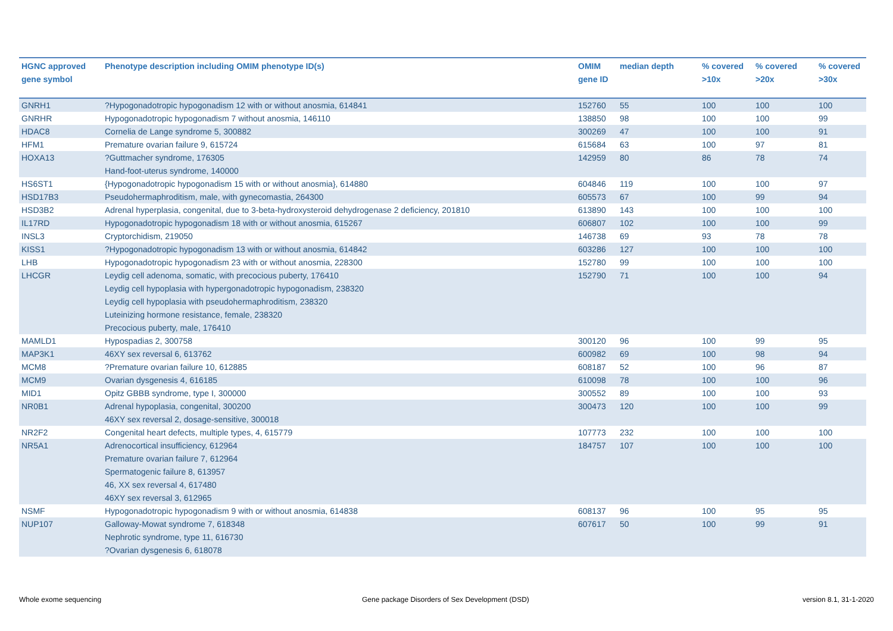| HGNC approved gene symbol | Phenotype description including OMIM phenotype ID(s) | OMIM gene ID | median depth | % covered >10x | % covered >20x | % covered >30x |
| --- | --- | --- | --- | --- | --- | --- |
| GNRH1 | ?Hypogonadotropic hypogonadism 12 with or without anosmia, 614841 | 152760 | 55 | 100 | 100 | 100 |
| GNRHR | Hypogonadotropic hypogonadism 7 without anosmia, 146110 | 138850 | 98 | 100 | 100 | 99 |
| HDAC8 | Cornelia de Lange syndrome 5, 300882 | 300269 | 47 | 100 | 100 | 91 |
| HFM1 | Premature ovarian failure 9, 615724 | 615684 | 63 | 100 | 97 | 81 |
| HOXA13 | ?Guttmacher syndrome, 176305 Hand-foot-uterus syndrome, 140000 | 142959 | 80 | 86 | 78 | 74 |
| HS6ST1 | {Hypogonadotropic hypogonadism 15 with or without anosmia}, 614880 | 604846 | 119 | 100 | 100 | 97 |
| HSD17B3 | Pseudohermaphroditism, male, with gynecomastia, 264300 | 605573 | 67 | 100 | 99 | 94 |
| HSD3B2 | Adrenal hyperplasia, congenital, due to 3-beta-hydroxysteroid dehydrogenase 2 deficiency, 201810 | 613890 | 143 | 100 | 100 | 100 |
| IL17RD | Hypogonadotropic hypogonadism 18 with or without anosmia, 615267 | 606807 | 102 | 100 | 100 | 99 |
| INSL3 | Cryptorchidism, 219050 | 146738 | 69 | 93 | 78 | 78 |
| KISS1 | ?Hypogonadotropic hypogonadism 13 with or without anosmia, 614842 | 603286 | 127 | 100 | 100 | 100 |
| LHB | Hypogonadotropic hypogonadism 23 with or without anosmia, 228300 | 152780 | 99 | 100 | 100 | 100 |
| LHCGR | Leydig cell adenoma, somatic, with precocious puberty, 176410 Leydig cell hypoplasia with hypergonadotropic hypogonadism, 238320 Leydig cell hypoplasia with pseudohermaphroditism, 238320 Luteinizing hormone resistance, female, 238320 Precocious puberty, male, 176410 | 152790 | 71 | 100 | 100 | 94 |
| MAMLD1 | Hypospadias 2, 300758 | 300120 | 96 | 100 | 99 | 95 |
| MAP3K1 | 46XY sex reversal 6, 613762 | 600982 | 69 | 100 | 98 | 94 |
| MCM8 | ?Premature ovarian failure 10, 612885 | 608187 | 52 | 100 | 96 | 87 |
| MCM9 | Ovarian dysgenesis 4, 616185 | 610098 | 78 | 100 | 100 | 96 |
| MID1 | Opitz GBBB syndrome, type I, 300000 | 300552 | 89 | 100 | 100 | 93 |
| NR0B1 | Adrenal hypoplasia, congenital, 300200 46XY sex reversal 2, dosage-sensitive, 300018 | 300473 | 120 | 100 | 100 | 99 |
| NR2F2 | Congenital heart defects, multiple types, 4, 615779 | 107773 | 232 | 100 | 100 | 100 |
| NR5A1 | Adrenocortical insufficiency, 612964 Premature ovarian failure 7, 612964 Spermatogenic failure 8, 613957 46, XX sex reversal 4, 617480 46XY sex reversal 3, 612965 | 184757 | 107 | 100 | 100 | 100 |
| NSMF | Hypogonadotropic hypogonadism 9 with or without anosmia, 614838 | 608137 | 96 | 100 | 95 | 95 |
| NUP107 | Galloway-Mowat syndrome 7, 618348 Nephrotic syndrome, type 11, 616730 ?Ovarian dysgenesis 6, 618078 | 607617 | 50 | 100 | 99 | 91 |
Whole exome sequencing
Gene package Disorders of Sex Development (DSD)
version 8.1, 31-1-2020